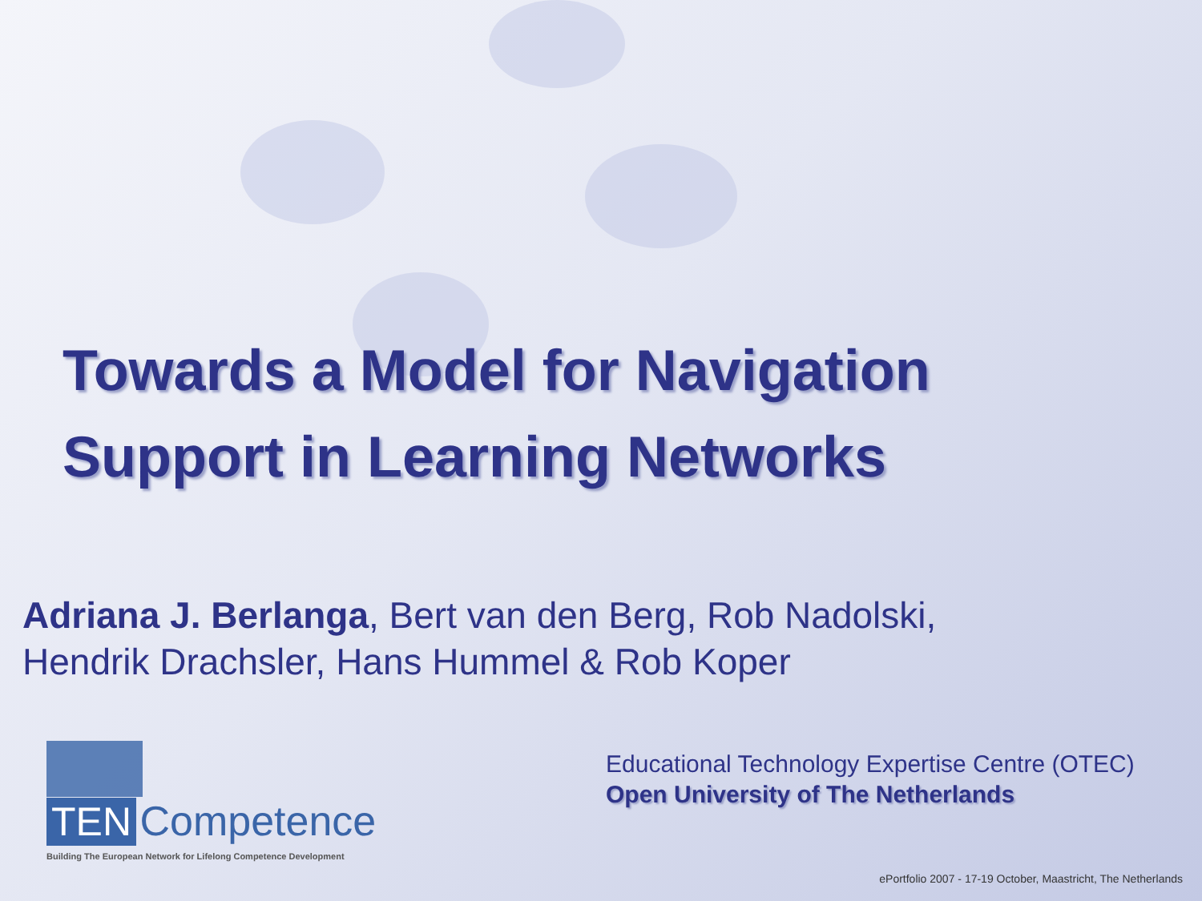Towards a Model for Navigation
Support in Learning Networks
Adriana J. Berlanga, Bert van den Berg, Rob Nadolski,
Hendrik Drachsler, Hans Hummel & Rob Koper
TEN Competence
Building The European Network for Lifelong Competence Development
Educational Technology Expertise Centre (OTEC)
Open University of The Netherlands
ePortfolio 2007 - 17-19 October, Maastricht, The Netherlands